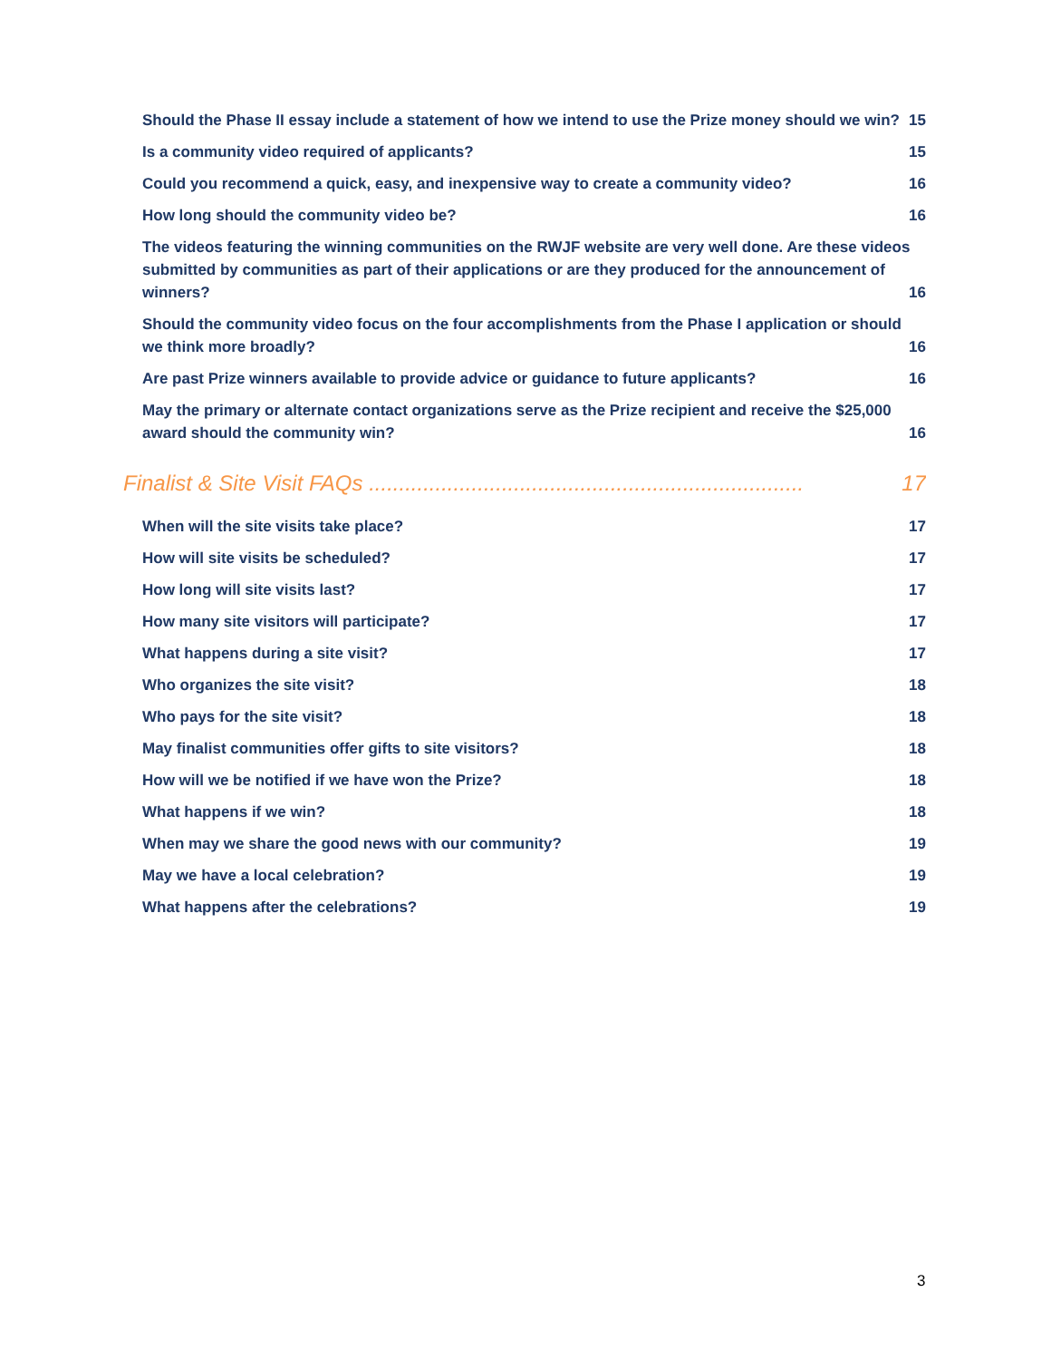Should the Phase II essay include a statement of how we intend to use the Prize money should we win? 15
Is a community video required of applicants? 15
Could you recommend a quick, easy, and inexpensive way to create a community video? 16
How long should the community video be? 16
The videos featuring the winning communities on the RWJF website are very well done. Are these videos submitted by communities as part of their applications or are they produced for the announcement of winners? 16
Should the community video focus on the four accomplishments from the Phase I application or should we think more broadly? 16
Are past Prize winners available to provide advice or guidance to future applicants? 16
May the primary or alternate contact organizations serve as the Prize recipient and receive the $25,000 award should the community win? 16
Finalist & Site Visit FAQs ........................................................................ 17
When will the site visits take place? 17
How will site visits be scheduled? 17
How long will site visits last? 17
How many site visitors will participate? 17
What happens during a site visit? 17
Who organizes the site visit? 18
Who pays for the site visit? 18
May finalist communities offer gifts to site visitors? 18
How will we be notified if we have won the Prize? 18
What happens if we win? 18
When may we share the good news with our community? 19
May we have a local celebration? 19
What happens after the celebrations? 19
3